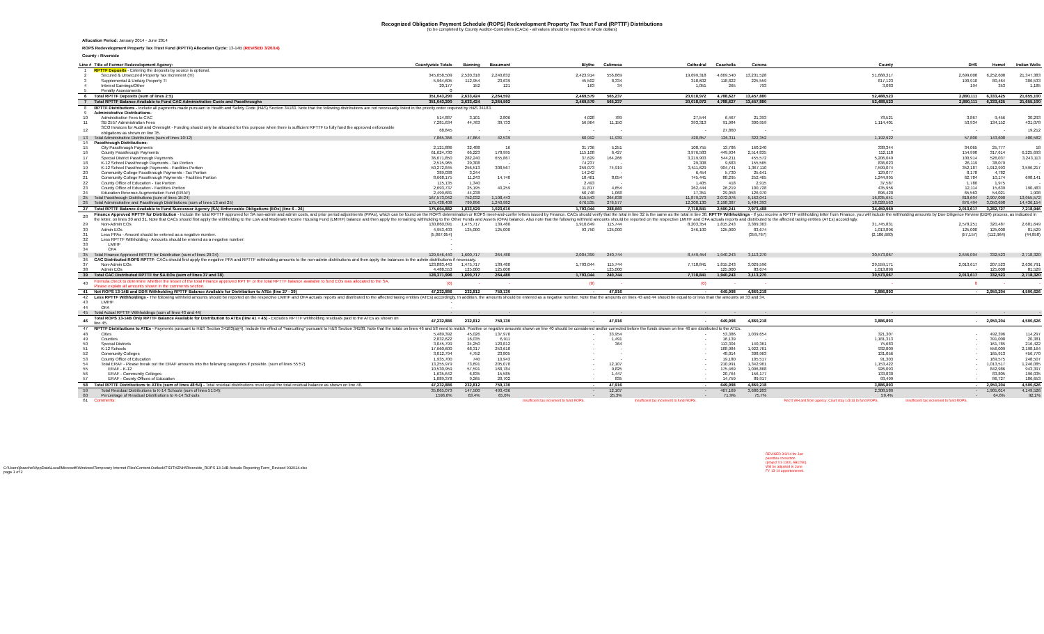Recognized Obligation Payment Schedule (ROPS) Redevelopment Property Tax Trust Fund (RPTTF) Distributions
(to be completed by County Auditor-Controllers (CACs) - all values should be reported in whole dollars)
Allocation Period: January 2014 - June 2014
ROPS Redevelopment Property Tax Trust Fund (RPTTF) Allocation Cycle: 13-14B (REVISED 3/20/14)
County : Riverside
| Line # | Title of Former Redevelopment Agency: | Countywide Totals | Banning | Beaumont | Blythe | Calimesa | Cathedral | Coachella | Corona | County | DHS | Hemet | Indian Wells |
| --- | --- | --- | --- | --- | --- | --- | --- | --- | --- | --- | --- | --- | --- |
| 1 | RPTTF Deposits - Entering the deposits by source is optional. | | | | | | | | | | | | |
| 2 | Secured & Unsecured Property Tax Increment (TI) | 345,058,509 | 2,520,318 | 2,240,832 | 2,423,914 | 556,869 | 19,699,318 | 4,669,540 | 13,231,528 | 51,668,317 | 2,699,008 | 6,252,608 | 21,347,383 |
| 3 | Supplemental & Unitary Property TI | 5,964,605 | 112,954 | 23,639 | 45,502 | 8,334 | 318,602 | 118,822 | 225,559 | 817,123 | 190,910 | 80,464 | 306,533 |
| 4 | Interest Earnings/Other | 20,177 | 152 | 121 | 163 | 34 | 1,051 | 265 | 793 | 3,083 | 194 | 353 | 1,185 |
| 5 | Penalty Assessments | 0 | | | | | | | | | | | |
| 6 | Total RPTTF Deposits (sum of lines 2:5) | 351,043,290 | 2,633,424 | 2,264,592 | 2,469,579 | 565,237 | 20,018,972 | 4,788,627 | 13,457,880 | 52,488,523 | 2,890,111 | 6,333,425 | 21,655,100 |
| 7 | Total RPTTF Balance Available to Fund CAC Administrative Costs and Passthroughs | 351,043,290 | 2,633,424 | 2,264,592 | 2,469,579 | 565,237 | 20,018,972 | 4,788,627 | 13,457,880 | 52,488,523 | 2,890,111 | 6,333,425 | 21,655,100 |
| 8 | RPTTF Distributions - Include all payments made pursuant to Health and Safety Code (H&S) Section 34183. Note that the following distributions are not necessarily listed in the priority order required by H&S 34183. | | | | | | | | | | | | |
| 9 | Administrative Distributions- | | | | | | | | | | | | |
| 10 | Administrative Fees to CAC | 514,887 | 3,101 | 2,806 | 4,028 | 789 | 27,544 | 6,467 | 21,393 | 78,521 | 3,867 | 9,456 | 30,293 |
| 11 | SB 2557 Administration Fees | 7,281,634 | 44,763 | 39,733 | 56,964 | 11,150 | 393,313 | 91,984 | 300,959 | 1,114,401 | 53,934 | 134,152 | 431,078 |
| 12 | SCO Invoices for Audit and Oversight - Funding should only be allocated for this purpose when there is sufficient RPTTF to fully fund the approved enforceable obligations as shown on line 35. | 68,845 | - | - | - | - | - | 27,860 | - | - | - | - | 19,212 |
| 13 | Total Administrative Distributions (sum of lines 10:12) | 7,865,366 | 47,864 | 42,539 | 60,992 | 11,939 | 420,857 | 126,311 | 322,352 | 1,192,922 | 57,800 | 143,608 | 480,582 |
| 14 | Passthrough Distributions- | | | | | | | | | | | | |
| 15 | City Passthrough Payments | 2,121,886 | 32,488 | 16 | 31,736 | 5,251 | 108,755 | 13,786 | 160,240 | 338,344 | 34,065 | 25,777 | 18 |
| 16 | County Passthrough Payments | 61,624,730 | 66,223 | 178,995 | 115,108 | 6,427 | 3,976,583 | 449,934 | 2,514,835 | 112,118 | 154,990 | 317,614 | 6,225,693 |
| 17 | Special District Passthrough Payments | 36,671,850 | 282,240 | 655,867 | 37,629 | 164,266 | 3,219,903 | 544,211 | 455,572 | 5,206,049 | 100,914 | 526,037 | 3,243,113 |
| 18 | K-12 School Passthrough Payments - Tax Portion | 2,515,965 | 29,308 | - | 74,237 | - | 29,308 | 9,683 | 155,565 | 836,023 | 26,119 | 38,079 | - |
| 19 | K-12 School Passthrough Payments - Facilities Portion | 50,272,845 | 256,513 | 308,567 | 259,073 | 74,919 | 3,511,629 | 904,741 | 1,367,110 | 7,599,074 | 352,187 | 1,912,993 | 3,596,217 |
| 20 | Community College Passthrough Payments - Tax Portion | 389,038 | 3,244 | - | 14,242 | - | 6,454 | 5,730 | 25,641 | 129,077 | 8,178 | 4,782 | - |
| 21 | Community College Passthrough Payments - Facilities Portion | 8,668,175 | 11,243 | 14,740 | 18,461 | 8,054 | 745,441 | 88,295 | 252,465 | 1,244,995 | 62,784 | 10,174 | 698,141 |
| 22 | County Office of Education - Tax Portion | 115,135 | 1,340 | - | 2,493 | - | 1,405 | 418 | 2,915 | 37,587 | 1,780 | 1,975 | - |
| 23 | County Office of Education - Facilities Portion | 2,693,737 | 25,195 | 40,259 | 11,817 | 4,654 | 262,444 | 26,219 | 100,728 | 435,956 | 12,114 | 15,639 | 190,483 |
| 24 | Education Revenue Augmentation Fund (ERAF) | 2,499,681 | 44,238 | - | 50,748 | 1,068 | 17,351 | 29,058 | 126,970 | 896,420 | 65,563 | 54,021 | 1,908 |
| 25 | Total Passthrough Distributions (sum of lines 15:24) | 167,573,042 | 752,032 | 1,198,443 | 615,543 | 264,638 | 11,879,273 | 2,072,076 | 5,162,041 | 16,835,641 | 818,694 | 2,907,090 | 13,955,572 |
| 26 | Total Administrative and Passthrough Distributions (sum of lines 13 and 25) | 175,438,408 | 799,896 | 1,240,982 | 676,535 | 276,577 | 12,300,130 | 2,198,387 | 5,484,393 | 18,028,563 | 876,494 | 3,050,698 | 14,436,154 |
| 27 | Total RPTTF Balance Available to Fund Successor Agency (SA) Enforceable Obligations (EOs) (line 6 - 26) | 175,604,882 | 1,833,529 | 1,023,610 | 1,793,044 | 288,660 | 7,718,841 | 2,590,241 | 7,973,488 | 34,459,960 | 2,013,617 | 3,282,727 | 7,218,946 |
| 28 | Finance Approved RPTTF for Distribution - Include the total RPTTF approved for SA non-admin and admin costs, and prior period adjustments (PPAs), which can be found on the ROPS determination or ROPS meet-and-confer letters issued by Finance. CACs should verify that the total in line 32 is the same as the total in line 38. RPTTF Withholdings - If you receive a RPTTF withholding letter from Finance, you will include the withholding amounts by Due Diligence Review (DDR) process, as indicated in the letter, on lines 30 and 31. Note that CACs should first apply the withholding to the Low and Moderate Income Housing Fund (LMIHF) balance and then apply the remaining withholding to the Other Funds and Assets (OFA) balance. Also note that the following withheld amounts should be reported on the respective LMIHF and OFA actuals reports and distributed to the affected taxing entities (ATEs) accordingly. | | | | | | | | | | | | |
| 29 | Non-Admin EOs | 130,860,091 | 1,475,717 | 139,480 | 1,910,649 | 115,744 | 8,203,354 | 1,815,243 | 3,389,363 | 31,745,831 | 2,578,251 | 320,487 | 2,681,649 |
| 30 | Admin EOs | 4,953,403 | 125,000 | 125,000 | 93,750 | 125,000 | 246,100 | 125,000 | 83,674 | 1,013,896 | 125,000 | 125,000 | 81,529 |
| 31 | Less PPAs - Amount should be entered as a negative number. | (5,867,054) | | | | | | | (359,767) | (2,186,660) | (57,157) | (112,964) | (44,858) |
| 32 | Less RPTTF Withholding - Amounts should be entered as a negative number: | - | | | | | | | | | | | |
| 33 | LMIHF | - | | | | | | | | | | | |
| 34 | OFA | - | | | | | | | | | | | |
| 35 | Total Finance Approved RPTTF for Distribution (sum of lines 29:34) | 129,946,440 | 1,600,717 | 264,480 | 2,004,399 | 240,744 | 8,449,454 | 1,940,243 | 3,113,270 | 30,573,067 | 2,646,094 | 332,523 | 2,718,320 |
| 36 | CAC Distributed ROPS RPTTF- CACs should first apply the negative PPA and RPTTF withholding amounts to the non-admin distributions and then apply the balances to the admin distributions if necessary. | | | | | | | | | | | | |
| 37 | Non-Admin EOs | 123,883,443 | 1,475,717 | 139,480 | 1,793,044 | 115,744 | 7,718,841 | 1,815,243 | 3,029,596 | 29,559,171 | 2,013,617 | 207,523 | 2,636,791 |
| 38 | Admin EOs | 4,488,553 | 125,000 | 125,000 | - | 125,000 | - | 125,000 | 83,674 | 1,013,896 | - | 125,000 | 81,529 |
| 39 | Total CAC Distributed RPTTF for SA EOs (sum of lines 37 and 38) | 128,371,996 | 1,600,717 | 264,480 | 1,793,044 | 240,744 | 7,718,841 | 1,940,243 | 3,113,270 | 30,573,067 | 2,013,617 | 332,523 | 2,718,320 |
| 40 | Formula check to determine whether the lesser of the total Finance approved RPTTF or the total RPTTF balance available to fund EOs was allocated to the SA. Please explain all amounts shown in the comments section. | (0) | - | - | (0) | - | (0) | - | - | - | 0 | - | - |
| 41 | Net ROPS 13-14B and DDR Withholding RPTTF Balance Available for Distribution to ATEs (line 27 - 39) | 47,232,886 | 232,812 | 759,130 | - | 47,916 | - | 649,998 | 4,860,218 | 3,886,893 | - | 2,950,204 | 4,500,626 |
| 42 | Less RPTTF Withholdings - The following withheld amounts should be reported on the respective LMIHF and OFA actuals reports and distributed to the affected taxing entities (ATEs) accordingly. In addition, the amounts should be entered as a negative number. Note that the amounts on lines 43 and 44 should be equal to or less than the amounts on 33 and 34. | | | | | | | | | | | | |
| 43 | LMIHF | - | | | | | | | | | | | |
| 44 | OFA | - | | | | | | | | | | | |
| 45 | Total Actual RPTTF Withholdings (sum of lines 43 and 44) | - | - | - | - | - | - | - | - | - | - | - | - |
| 46 | Total ROPS 13-14B Only RPTTF Balance Available for Distribution to ATEs (line 41 + 45) - Excludes RPTTF withholding residuals paid to the ATEs as shown on line 45. | 47,232,886 | 232,812 | 759,130 | - | 47,916 | - | 649,998 | 4,860,218 | 3,886,893 | - | 2,950,204 | 4,500,626 |
| 47 | RPTTF Distributions to ATEs - Payments pursuant to H&S Section 34183(a)(4). Include the effect of "haircutting" pursuant to H&S Section 34188. Note that the totals on lines 46 and 58 need to match. Positive or negative amounts shown on line 40 should be considered and/or corrected before the funds shown on line 46 are distributed to the ATEs. | | | | | | | | | | | | |
| 48 | Cities | 5,489,392 | 45,026 | 137,970 | - | 33,954 | - | 53,386 | 1,039,654 | 321,307 | - | 492,396 | 114,297 |
| 49 | Counties | 2,832,622 | 16,035 | 6,911 | - | 1,491 | - | 16,139 | - | 1,181,313 | - | 391,008 | 20,381 |
| 50 | Special Districts | 3,045,799 | 24,250 | 120,812 | - | 364 | - | 113,304 | 140,361 | 75,683 | - | 161,785 | 216,422 |
| 51 | K-12 Schools | 17,660,600 | 68,317 | 253,618 | - | - | - | 188,984 | 1,922,761 | 932,809 | - | 556,009 | 2,198,164 |
| 52 | Community Colleges | 3,012,794 | 4,752 | 23,805 | - | - | - | 48,014 | 308,963 | 131,056 | - | 165,913 | 456,770 |
| 53 | County Office of Education | 1,935,700 | 740 | 10,943 | - | - | - | 19,180 | 105,517 | 91,303 | - | 169,575 | 248,507 |
| 54 | Total ERAF - Please break out the ERAF amounts into the following categories if possible. (sum of lines 55:57) | 13,255,979 | 73,691 | 205,070 | - | 12,107 | - | 210,991 | 1,342,961 | 1,153,422 | - | 1,013,517 | 1,246,085 |
| 55 | ERAF - K-12 | 10,530,959 | 57,591 | 168,784 | - | 9,825 | - | 175,469 | 1,096,868 | 926,093 | - | 842,986 | 943,397 |
| 56 | ERAF - Community Colleges | 1,635,642 | 6,835 | 15,585 | - | 1,447 | - | 20,764 | 156,177 | 133,830 | - | 83,805 | 196,035 |
| 57 | ERAF - County Offices of Education | 1,089,378 | 9,265 | 20,702 | - | 835 | - | 14,759 | 89,917 | 93,499 | - | 86,727 | 106,653 |
| 58 | Total RPTTF Distributions to ATEs (sum of lines 48:54) - Total residual distributions must equal the total residual balance as shown on line 46. | 47,232,886 | 232,812 | 759,130 | - | 47,916 | - | 649,998 | 4,860,218 | 3,886,893 | - | 2,950,204 | 4,500,626 |
| 59 | Total Residual Distributions to K-14 Schools (sum of lines 51:54): | 35,865,073 | 147,500 | 493,436 | - | 12,107 | - | 467,169 | 3,680,203 | 2,308,589 | - | 1,905,014 | 4,149,526 |
| 60 | Percentage of Residual Distributions to K-14 Schools | 1596.0% | 63.4% | 65.0% | - | 25.3% | - | 71.9% | 75.7% | 59.4% | - | 64.6% | 92.2% |
| 61 | Comments: | | | | Insufficient tax increment to fund ROPS. | | Insufficient tax increment to fund ROPS. | | | Rec'd WH amt from agency; Court stay 1/3/13 to fund ROPS. | Insufficient tax increment to fund ROPS. | | |
REVISED 3/3/14 for Jan passthru correction (project 01-1300, AB1290). Will be adjusted in June FY 13-14 apportionment.
C:\Users\jbaechel\AppData\Local\Microsoft\Windows\Temporary Internet Files\Content.Outlook\TS3THZNH\Riverside_ROPS 13-14B Actuals Reporting Form_Revised 032014.xlsx
page 1 of 2